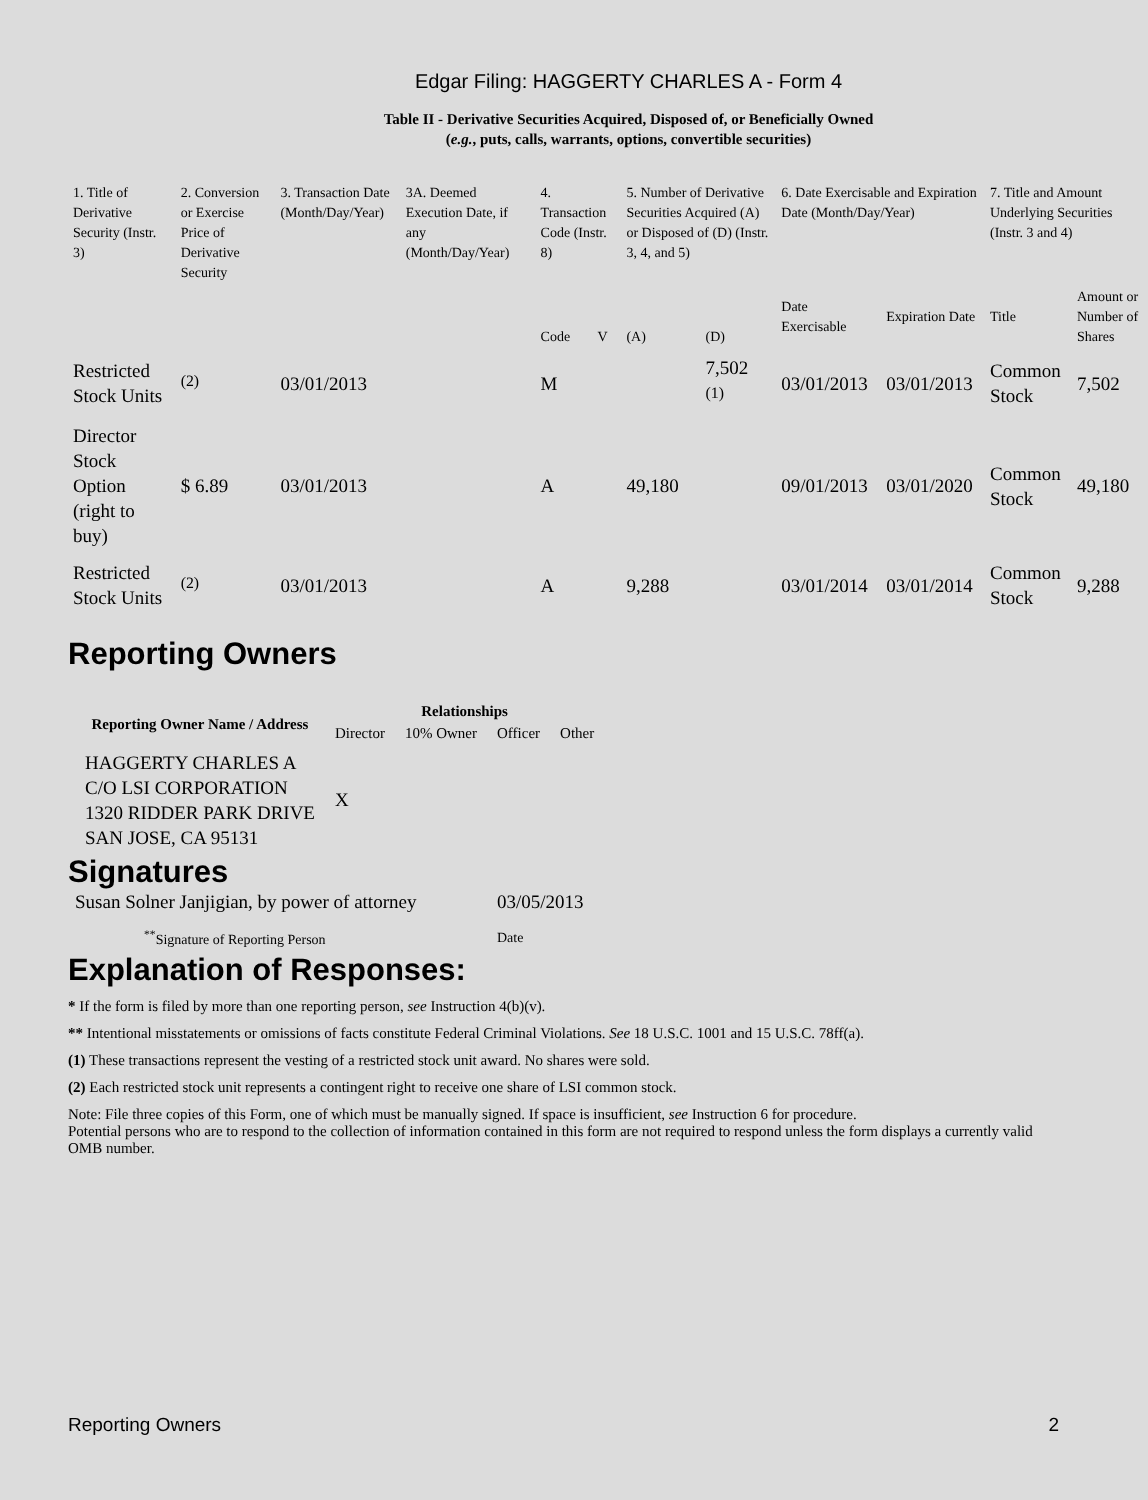Edgar Filing: HAGGERTY CHARLES A - Form 4
Table II - Derivative Securities Acquired, Disposed of, or Beneficially Owned
(e.g., puts, calls, warrants, options, convertible securities)
| 1. Title of Derivative Security (Instr. 3) | 2. Conversion or Exercise Price of Derivative Security | 3. Transaction Date (Month/Day/Year) | 3A. Deemed Execution Date, if any (Month/Day/Year) | 4. Transaction Code (Instr. 8) | | 5. Number of Derivative Securities Acquired (A) or Disposed of (D) (Instr. 3, 4, and 5) | | 6. Date Exercisable and Expiration Date (Month/Day/Year) | | 7. Title and Amount Underlying Securities (Instr. 3 and 4) | |
| | | | | Code | V | (A) | (D) | Date Exercisable | Expiration Date | Title | Amount or Number of Shares |
| Restricted Stock Units | <sup>(2)</sup> | 03/01/2013 | | M | | | 7,502 <sup>(1)</sup> | 03/01/2013 | 03/01/2013 | Common Stock | 7,502 |
| Director Stock Option (right to buy) | $ 6.89 | 03/01/2013 | | A | | 49,180 | | 09/01/2013 | 03/01/2020 | Common Stock | 49,180 |
| Restricted Stock Units | <sup>(2)</sup> | 03/01/2013 | | A | | 9,288 | | 03/01/2014 | 03/01/2014 | Common Stock | 9,288 |
Reporting Owners
| Reporting Owner Name / Address | Relationships | | | |
| --- | --- | --- | --- | --- |
| | Director | 10% Owner | Officer | Other |
| HAGGERTY CHARLES A C/O LSI CORPORATION 1320 RIDDER PARK DRIVE SAN JOSE, CA 95131 | X | | | |
Signatures
| Susan Solner Janjigian, by power of attorney | 03/05/2013 |
| <sup>**</sup> Signature of Reporting Person | Date |
Explanation of Responses:
* If the form is filed by more than one reporting person, see Instruction 4(b)(v).
** Intentional misstatements or omissions of facts constitute Federal Criminal Violations. See 18 U.S.C. 1001 and 15 U.S.C. 78ff(a).
(1) These transactions represent the vesting of a restricted stock unit award. No shares were sold.
(2) Each restricted stock unit represents a contingent right to receive one share of LSI common stock.
Note: File three copies of this Form, one of which must be manually signed. If space is insufficient, see Instruction 6 for procedure.
Potential persons who are to respond to the collection of information contained in this form are not required to respond unless the form displays a currently valid OMB number.
Reporting Owners 2